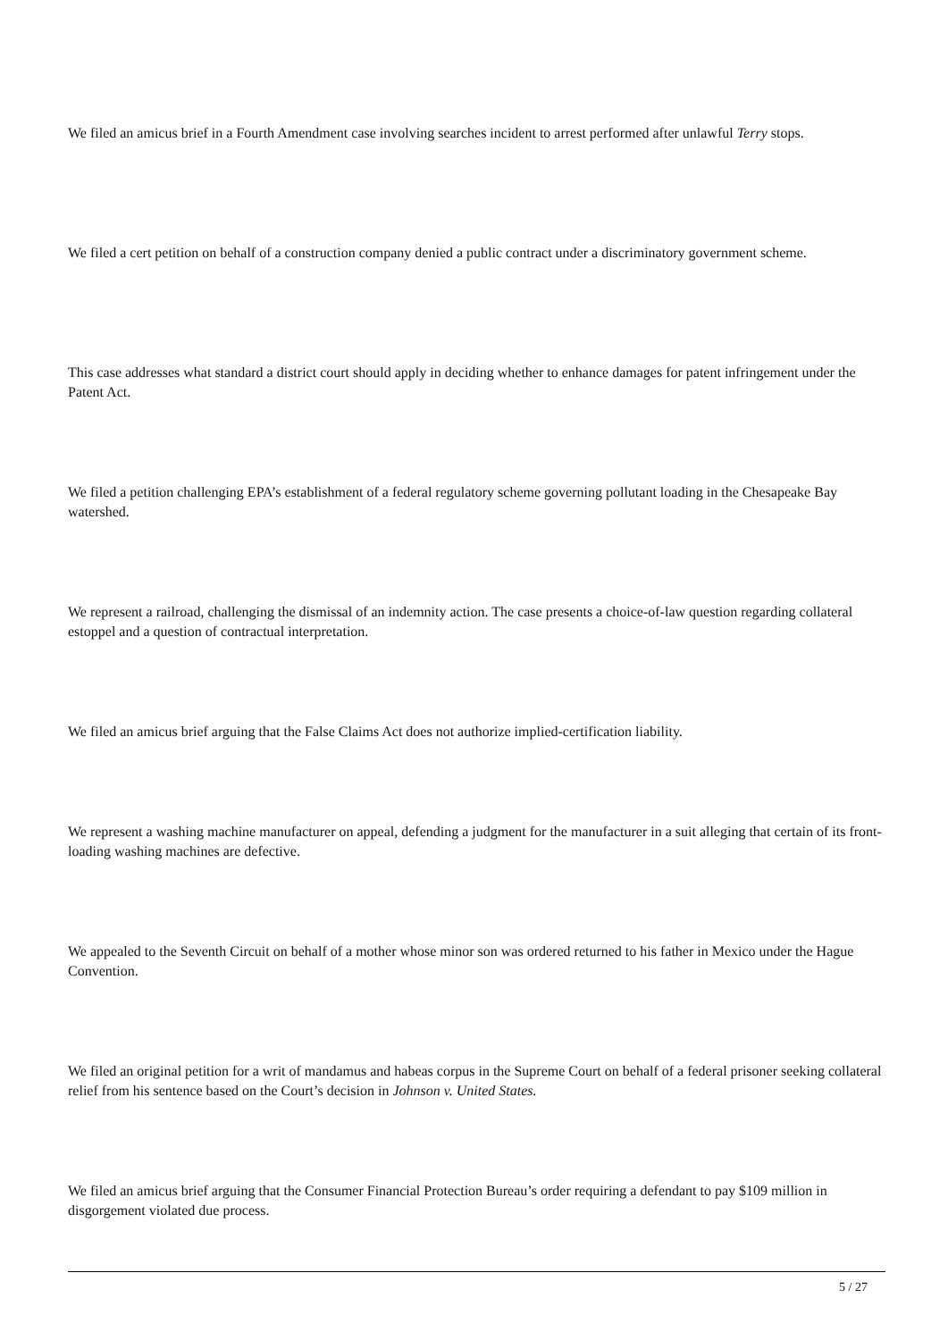We filed an amicus brief in a Fourth Amendment case involving searches incident to arrest performed after unlawful Terry stops.
We filed a cert petition on behalf of a construction company denied a public contract under a discriminatory government scheme.
This case addresses what standard a district court should apply in deciding whether to enhance damages for patent infringement under the Patent Act.
We filed a petition challenging EPA’s establishment of a federal regulatory scheme governing pollutant loading in the Chesapeake Bay watershed.
We represent a railroad, challenging the dismissal of an indemnity action. The case presents a choice-of-law question regarding collateral estoppel and a question of contractual interpretation.
We filed an amicus brief arguing that the False Claims Act does not authorize implied-certification liability.
We represent a washing machine manufacturer on appeal, defending a judgment for the manufacturer in a suit alleging that certain of its front-loading washing machines are defective.
We appealed to the Seventh Circuit on behalf of a mother whose minor son was ordered returned to his father in Mexico under the Hague Convention.
We filed an original petition for a writ of mandamus and habeas corpus in the Supreme Court on behalf of a federal prisoner seeking collateral relief from his sentence based on the Court’s decision in Johnson v. United States.
We filed an amicus brief arguing that the Consumer Financial Protection Bureau’s order requiring a defendant to pay $109 million in disgorgement violated due process.
5 / 27